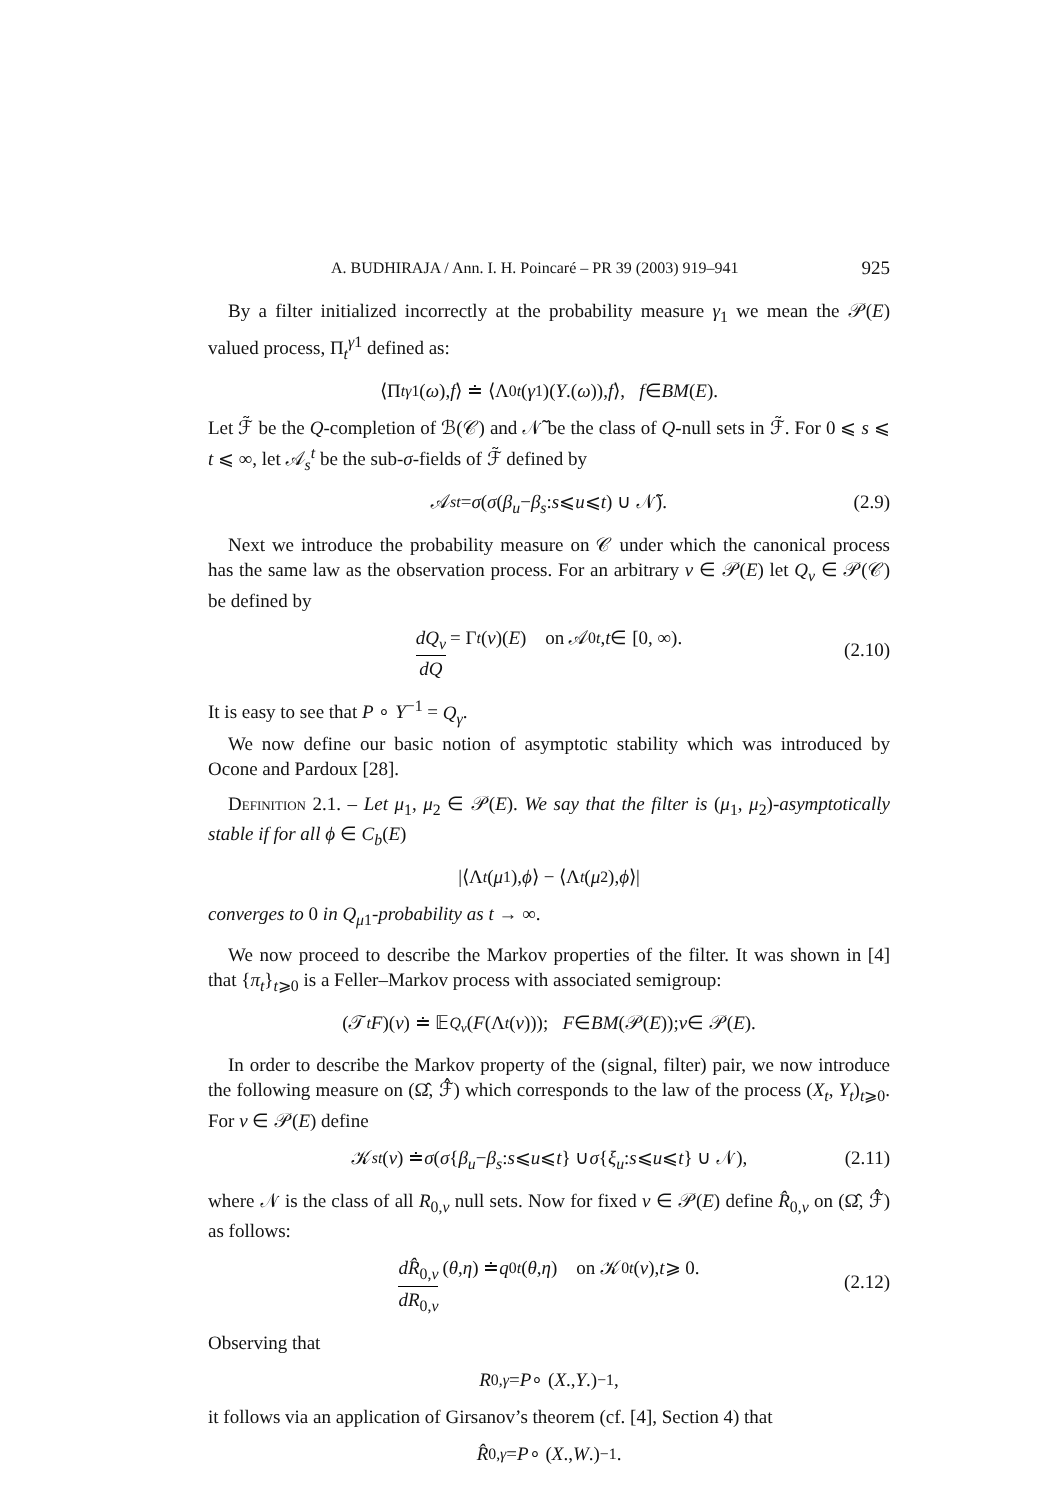A. BUDHIRAJA / Ann. I. H. Poincaré – PR 39 (2003) 919–941 925
By a filter initialized incorrectly at the probability measure γ<sub>1</sub> we mean the 𝒫(E) valued process, Π<sub>t</sub><sup>γ1</sup> defined as:
⟨Π<sub>t</sub><sup>γ1</sup>(ω), f ⟩ ≐ ⟨Λ<sub>0t</sub> (γ<sub>1</sub>)(Y.(ω)), f ⟩, f ∈ BM (E).
Let ℱ̃ be the Q-completion of ℬ(𝒞) and 𝒩̃ be the class of Q-null sets in ℱ̃. For 0 ⩽ s ⩽ t ⩽ ∞, let 𝒜<sub>s</sub><sup>t</sup> be the sub-σ-fields of ℱ̃ defined by
𝒜<sub>s</sub><sup>t</sup> = σ (σ (β<sub>u</sub> − β<sub>s</sub>: s ⩽ u ⩽ t) ∪ 𝒩̃). (2.9)
Next we introduce the probability measure on 𝒞 under which the canonical process has the same law as the observation process. For an arbitrary ν ∈ 𝒫(E) let Q<sub>ν</sub> ∈ 𝒫(𝒞) be defined by
dQ<sub>ν</sub> dQ = Γ<sub>t</sub> (ν)(E) on 𝒜<sub>0</sub><sup>t</sup>, t ∈ [0, ∞).
(2.10)
It is easy to see that P ∘ Y<sup>−1</sup> = Q<sub>γ</sub>.
We now define our basic notion of asymptotic stability which was introduced by Ocone and Pardoux [28].
Definition 2.1. – Let μ<sub>1</sub>, μ<sub>2</sub> ∈ 𝒫(E). We say that the filter is (μ<sub>1</sub>, μ<sub>2</sub>)-asymptotically stable if for all ϕ ∈ C<sub>b</sub>(E)
|⟨Λ<sub>t</sub> (μ<sub>1</sub>), ϕ ⟩ − ⟨Λ<sub>t</sub> (μ<sub>2</sub>), ϕ ⟩|
converges to 0 in Q<sub>μ1</sub>-probability as t → ∞.
We now proceed to describe the Markov properties of the filter. It was shown in [4] that {π<sub>t</sub>}<sub>t⩾0</sub> is a Feller–Markov process with associated semigroup:
(𝒯<sub>t</sub> F)(ν) ≐ 𝔼<sub>Q<sub>ν</sub></sub> (F (Λ<sub>t</sub> (ν))); F ∈ BM (𝒫(E)); ν ∈ 𝒫(E).
In order to describe the Markov property of the (signal, filter) pair, we now introduce the following measure on (Ω̂, ℱ̂) which corresponds to the law of the process (X<sub>t</sub>, Y<sub>t</sub>)<sub>t⩾0</sub>. For ν ∈ 𝒫(E) define
𝒦<sub>s</sub><sup>t</sup> (ν) ≐ σ (σ { β<sub>u</sub> − β<sub>s</sub>: s ⩽ u ⩽ t } ∪ σ { ξ<sub>u</sub>: s ⩽ u ⩽ t } ∪ 𝒩), (2.11)
where 𝒩 is the class of all R<sub>0,ν</sub> null sets. Now for fixed ν ∈ 𝒫(E) define R̂<sub>0,ν</sub> on (Ω̂, ℱ̂) as follows:
dR̂<sub>0,ν</sub> dR<sub>0,ν</sub> (θ, η) ≐ q<sub>0t</sub> (θ, η) on 𝒦<sub>0</sub><sup>t</sup> (ν), t ⩾ 0.
(2.12)
Observing that
R<sub>0,γ</sub> = P ∘ (X., Y.)<sup>−1</sup>,
it follows via an application of Girsanov’s theorem (cf. [4], Section 4) that
R̂<sub>0,γ</sub> = P ∘ (X., W.)<sup>−1</sup>.